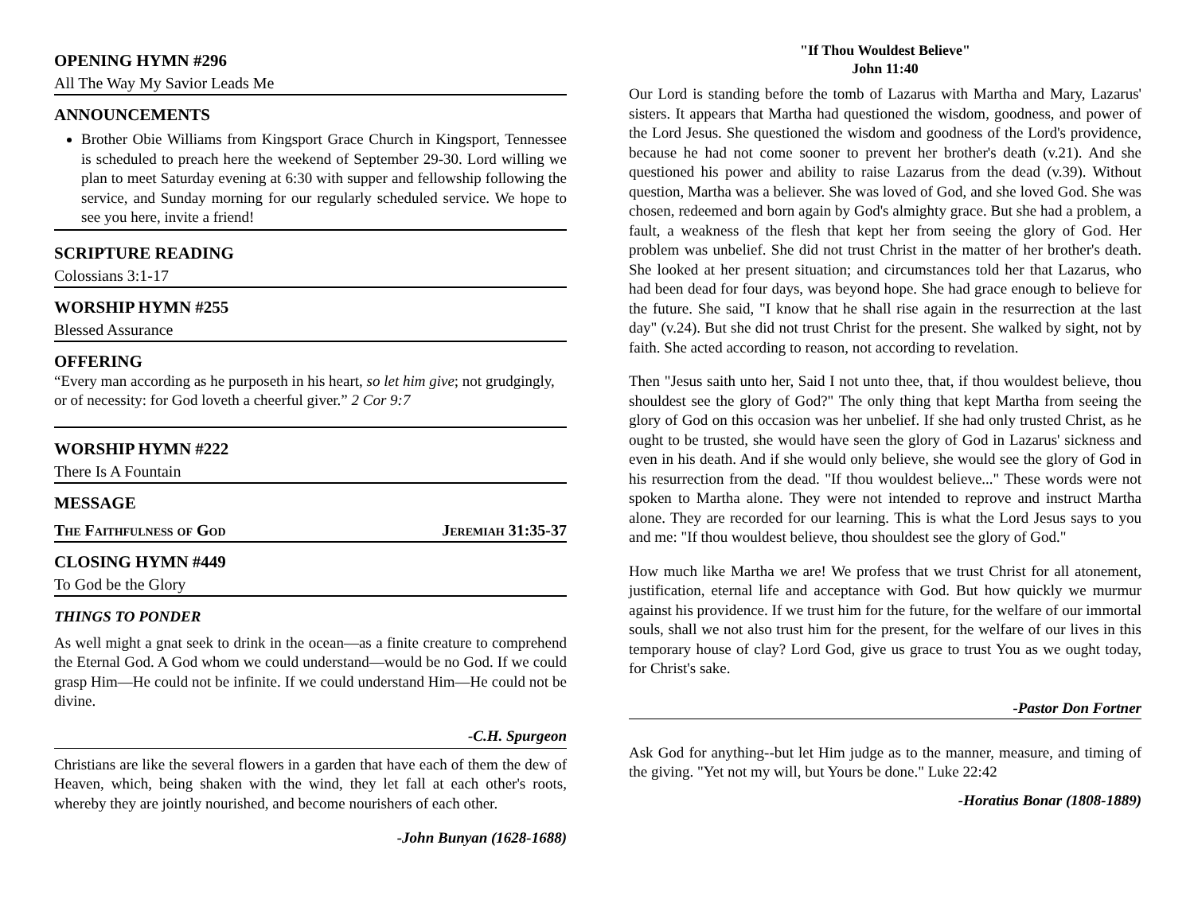OPENING HYMN #296
All The Way My Savior Leads Me
ANNOUNCEMENTS
Brother Obie Williams from Kingsport Grace Church in Kingsport, Tennessee is scheduled to preach here the weekend of September 29-30. Lord willing we plan to meet Saturday evening at 6:30 with supper and fellowship following the service, and Sunday morning for our regularly scheduled service. We hope to see you here, invite a friend!
SCRIPTURE READING
Colossians 3:1-17
WORSHIP HYMN #255
Blessed Assurance
OFFERING
“Every man according as he purposeth in his heart, so let him give; not grudgingly, or of necessity: for God loveth a cheerful giver.” 2 Cor 9:7
WORSHIP HYMN #222
There Is A Fountain
MESSAGE
The Faithfulness of God Jeremiah 31:35-37
CLOSING HYMN #449
To God be the Glory
THINGS TO PONDER
As well might a gnat seek to drink in the ocean—as a finite creature to comprehend the Eternal God. A God whom we could understand—would be no God. If we could grasp Him—He could not be infinite. If we could understand Him—He could not be divine.
-C.H. Spurgeon
Christians are like the several flowers in a garden that have each of them the dew of Heaven, which, being shaken with the wind, they let fall at each other's roots, whereby they are jointly nourished, and become nourishers of each other.
-John Bunyan (1628-1688)
"If Thou Wouldest Believe"
John 11:40
Our Lord is standing before the tomb of Lazarus with Martha and Mary, Lazarus' sisters. It appears that Martha had questioned the wisdom, goodness, and power of the Lord Jesus. She questioned the wisdom and goodness of the Lord's providence, because he had not come sooner to prevent her brother's death (v.21). And she questioned his power and ability to raise Lazarus from the dead (v.39). Without question, Martha was a believer. She was loved of God, and she loved God. She was chosen, redeemed and born again by God's almighty grace. But she had a problem, a fault, a weakness of the flesh that kept her from seeing the glory of God. Her problem was unbelief. She did not trust Christ in the matter of her brother's death. She looked at her present situation; and circumstances told her that Lazarus, who had been dead for four days, was beyond hope. She had grace enough to believe for the future. She said, "I know that he shall rise again in the resurrection at the last day" (v.24). But she did not trust Christ for the present. She walked by sight, not by faith. She acted according to reason, not according to revelation.
Then "Jesus saith unto her, Said I not unto thee, that, if thou wouldest believe, thou shouldest see the glory of God?" The only thing that kept Martha from seeing the glory of God on this occasion was her unbelief. If she had only trusted Christ, as he ought to be trusted, she would have seen the glory of God in Lazarus' sickness and even in his death. And if she would only believe, she would see the glory of God in his resurrection from the dead. "If thou wouldest believe..." These words were not spoken to Martha alone. They were not intended to reprove and instruct Martha alone. They are recorded for our learning. This is what the Lord Jesus says to you and me: "If thou wouldest believe, thou shouldest see the glory of God."
How much like Martha we are! We profess that we trust Christ for all atonement, justification, eternal life and acceptance with God. But how quickly we murmur against his providence. If we trust him for the future, for the welfare of our immortal souls, shall we not also trust him for the present, for the welfare of our lives in this temporary house of clay? Lord God, give us grace to trust You as we ought today, for Christ's sake.
-Pastor Don Fortner
Ask God for anything--but let Him judge as to the manner, measure, and timing of the giving. "Yet not my will, but Yours be done." Luke 22:42
-Horatius Bonar (1808-1889)